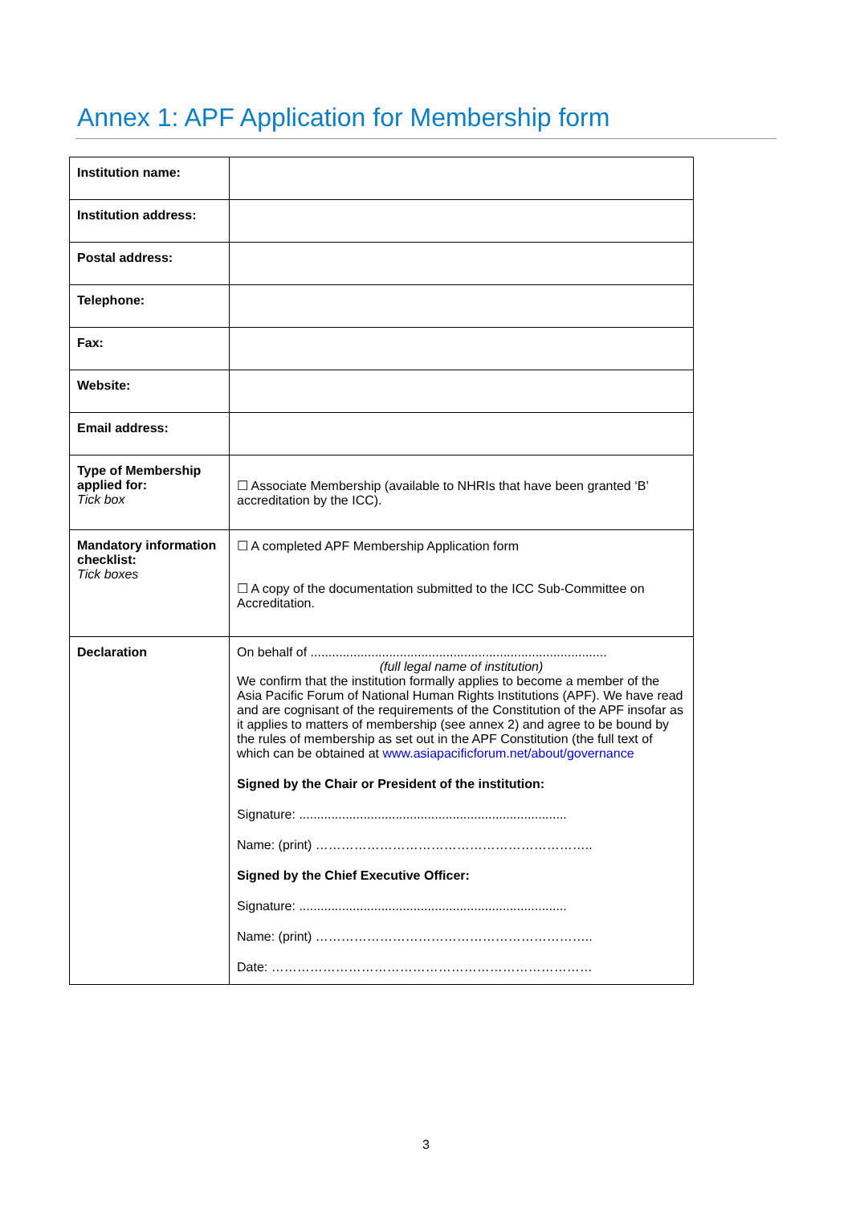Annex 1: APF Application for Membership form
| Institution name: | |
| Institution address: | |
| Postal address: | |
| Telephone: | |
| Fax: | |
| Website: | |
| Email address: | |
| Type of Membership applied for: Tick box | ☐ Associate Membership (available to NHRIs that have been granted ‘B’ accreditation by the ICC). |
| Mandatory information checklist: Tick boxes | ☐ A completed APF Membership Application form ☐ A copy of the documentation submitted to the ICC Sub-Committee on Accreditation. |
| Declaration | On behalf of ................................................................................... (full legal name of institution) We confirm that the institution formally applies to become a member of the Asia Pacific Forum of National Human Rights Institutions (APF). We have read and are cognisant of the requirements of the Constitution of the APF insofar as it applies to matters of membership (see annex 2) and agree to be bound by the rules of membership as set out in the APF Constitution (the full text of which can be obtained at www.asiapacificforum.net/about/governance Signed by the Chair or President of the institution: Signature: ........................................................................... Name: (print) ……………………………………………………….. Signed by the Chief Executive Officer: Signature: ........................................................................... Name: (print) ……………………………………………………….. Date: ………………………………………………………………… |
3